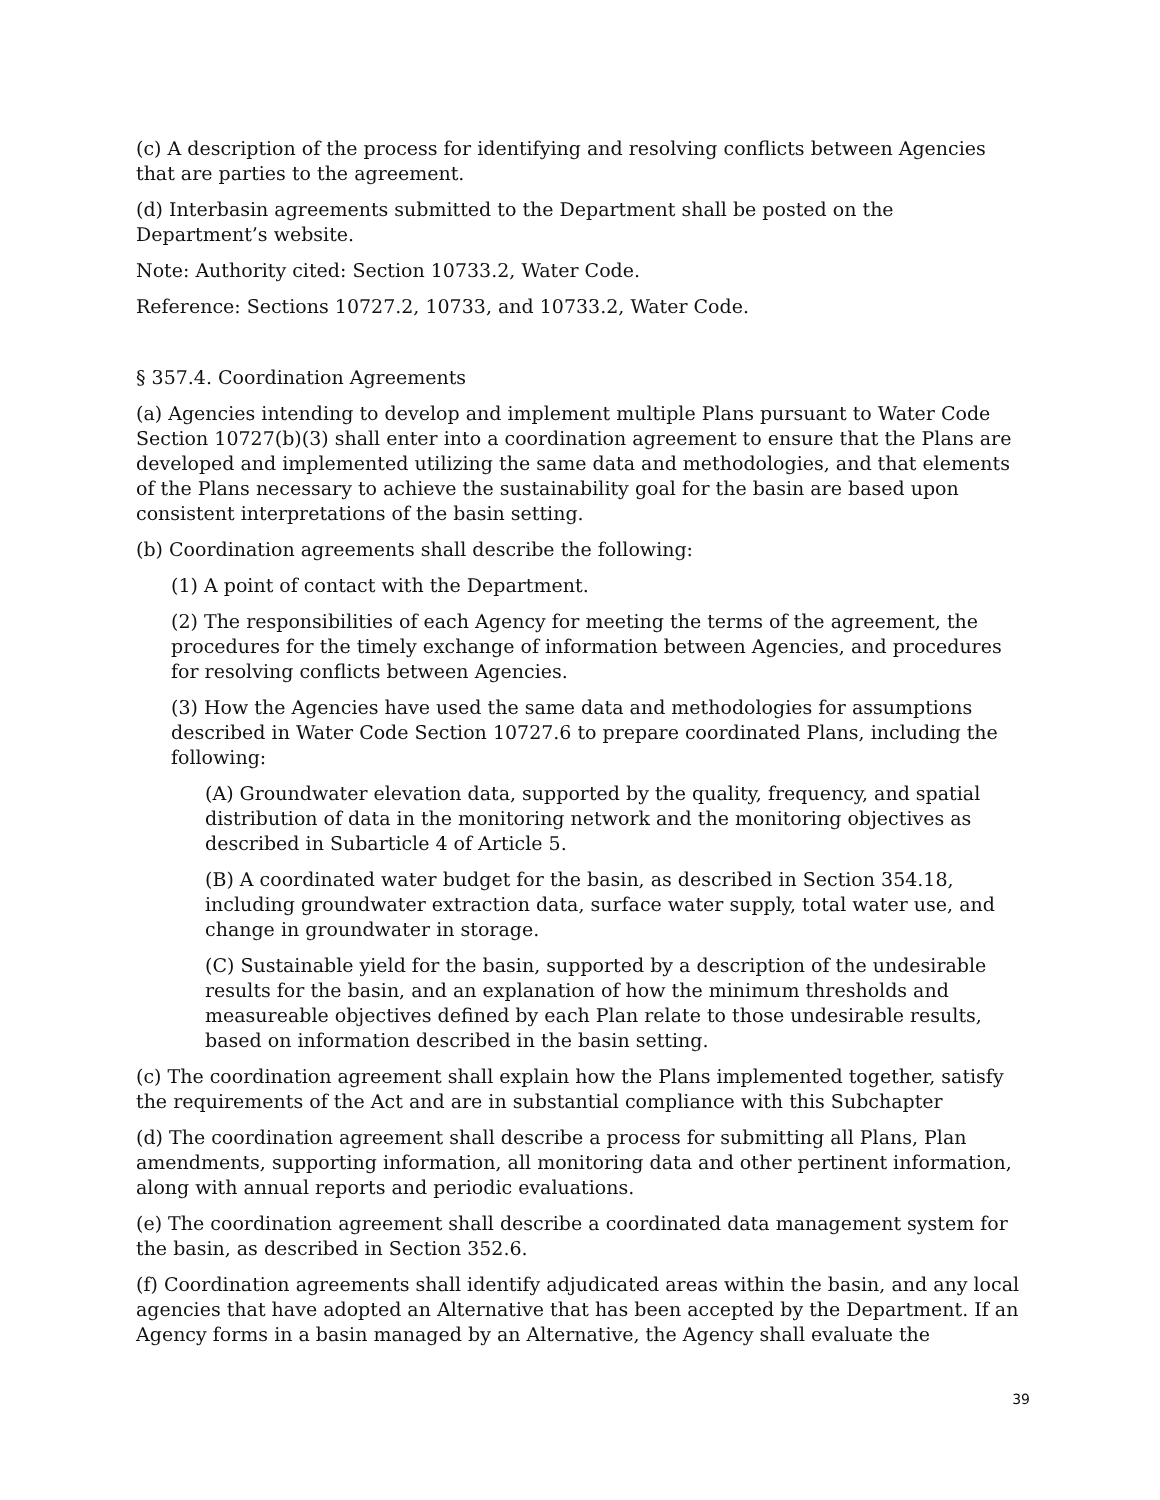(c) A description of the process for identifying and resolving conflicts between Agencies that are parties to the agreement.
(d) Interbasin agreements submitted to the Department shall be posted on the Department’s website.
Note: Authority cited: Section 10733.2, Water Code.
Reference: Sections 10727.2, 10733, and 10733.2, Water Code.
§ 357.4. Coordination Agreements
(a) Agencies intending to develop and implement multiple Plans pursuant to Water Code Section 10727(b)(3) shall enter into a coordination agreement to ensure that the Plans are developed and implemented utilizing the same data and methodologies, and that elements of the Plans necessary to achieve the sustainability goal for the basin are based upon consistent interpretations of the basin setting.
(b) Coordination agreements shall describe the following:
(1) A point of contact with the Department.
(2) The responsibilities of each Agency for meeting the terms of the agreement, the procedures for the timely exchange of information between Agencies, and procedures for resolving conflicts between Agencies.
(3) How the Agencies have used the same data and methodologies for assumptions described in Water Code Section 10727.6 to prepare coordinated Plans, including the following:
(A) Groundwater elevation data, supported by the quality, frequency, and spatial distribution of data in the monitoring network and the monitoring objectives as described in Subarticle 4 of Article 5.
(B) A coordinated water budget for the basin, as described in Section 354.18, including groundwater extraction data, surface water supply, total water use, and change in groundwater in storage.
(C) Sustainable yield for the basin, supported by a description of the undesirable results for the basin, and an explanation of how the minimum thresholds and measureable objectives defined by each Plan relate to those undesirable results, based on information described in the basin setting.
(c) The coordination agreement shall explain how the Plans implemented together, satisfy the requirements of the Act and are in substantial compliance with this Subchapter
(d) The coordination agreement shall describe a process for submitting all Plans, Plan amendments, supporting information, all monitoring data and other pertinent information, along with annual reports and periodic evaluations.
(e) The coordination agreement shall describe a coordinated data management system for the basin, as described in Section 352.6.
(f) Coordination agreements shall identify adjudicated areas within the basin, and any local agencies that have adopted an Alternative that has been accepted by the Department. If an Agency forms in a basin managed by an Alternative, the Agency shall evaluate the
39